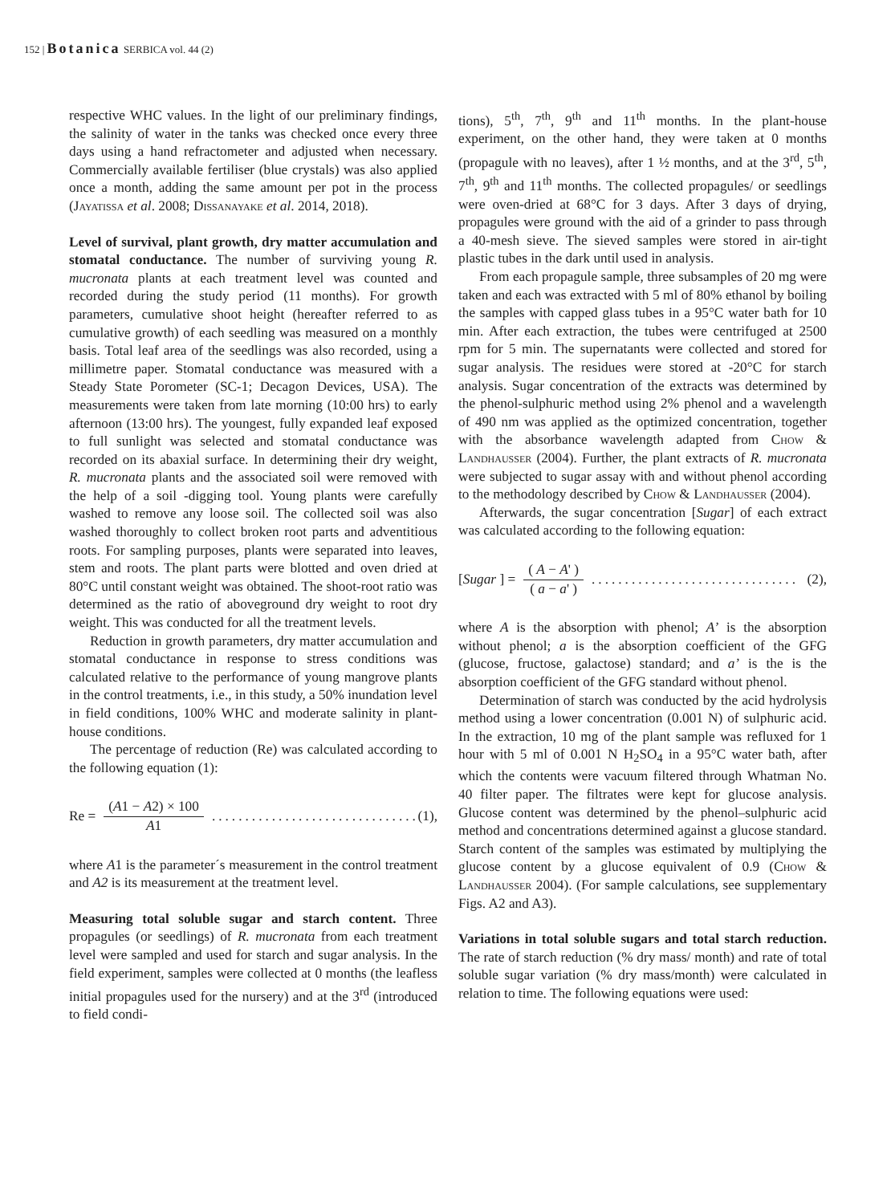152 | Botanica SERBICA vol. 44 (2)
respective WHC values. In the light of our preliminary findings, the salinity of water in the tanks was checked once every three days using a hand refractometer and adjusted when necessary. Commercially available fertiliser (blue crystals) was also applied once a month, adding the same amount per pot in the process (Jayatissa et al. 2008; Dissanayake et al. 2014, 2018).
Level of survival, plant growth, dry matter accumulation and stomatal conductance. The number of surviving young R. mucronata plants at each treatment level was counted and recorded during the study period (11 months). For growth parameters, cumulative shoot height (hereafter referred to as cumulative growth) of each seedling was measured on a monthly basis. Total leaf area of the seedlings was also recorded, using a millimetre paper. Stomatal conductance was measured with a Steady State Porometer (SC-1; Decagon Devices, USA). The measurements were taken from late morning (10:00 hrs) to early afternoon (13:00 hrs). The youngest, fully expanded leaf exposed to full sunlight was selected and stomatal conductance was recorded on its abaxial surface. In determining their dry weight, R. mucronata plants and the associated soil were removed with the help of a soil -digging tool. Young plants were carefully washed to remove any loose soil. The collected soil was also washed thoroughly to collect broken root parts and adventitious roots. For sampling purposes, plants were separated into leaves, stem and roots. The plant parts were blotted and oven dried at 80°C until constant weight was obtained. The shoot-root ratio was determined as the ratio of aboveground dry weight to root dry weight. This was conducted for all the treatment levels.
Reduction in growth parameters, dry matter accumulation and stomatal conductance in response to stress conditions was calculated relative to the performance of young mangrove plants in the control treatments, i.e., in this study, a 50% inundation level in field conditions, 100% WHC and moderate salinity in plant-house conditions.
The percentage of reduction (Re) was calculated according to the following equation (1):
Re = (A1 − A2) × 100 A1............................... (1),
where A1 is the parameter´s measurement in the control treatment and A2 is its measurement at the treatment level.
Measuring total soluble sugar and starch content. Three propagules (or seedlings) of R. mucronata from each treatment level were sampled and used for starch and sugar analysis. In the field experiment, samples were collected at 0 months (the leafless initial propagules used for the nursery) and at the 3<sup>rd</sup> (introduced to field condi-
tions), 5<sup>th</sup>, 7<sup>th</sup>, 9<sup>th</sup> and 11<sup>th</sup> months. In the plant-house experiment, on the other hand, they were taken at 0 months (propagule with no leaves), after 1 ½ months, and at the 3<sup>rd</sup>, 5<sup>th</sup>, 7<sup>th</sup>, 9<sup>th</sup> and 11<sup>th</sup> months. The collected propagules/ or seedlings were oven-dried at 68°C for 3 days. After 3 days of drying, propagules were ground with the aid of a grinder to pass through a 40-mesh sieve. The sieved samples were stored in air-tight plastic tubes in the dark until used in analysis.
From each propagule sample, three subsamples of 20 mg were taken and each was extracted with 5 ml of 80% ethanol by boiling the samples with capped glass tubes in a 95°C water bath for 10 min. After each extraction, the tubes were centrifuged at 2500 rpm for 5 min. The supernatants were collected and stored for sugar analysis. The residues were stored at -20°C for starch analysis. Sugar concentration of the extracts was determined by the phenol-sulphuric method using 2% phenol and a wavelength of 490 nm was applied as the optimized concentration, together with the absorbance wavelength adapted from Chow & Landhausser (2004). Further, the plant extracts of R. mucronata were subjected to sugar assay with and without phenol according to the methodology described by Chow & Landhausser (2004).
Afterwards, the sugar concentration [Sugar] of each extract was calculated according to the following equation:
[Sugar ] = ( A − A' ) ( a − a' )............................... (2),
where A is the absorption with phenol; A’ is the absorption without phenol; a is the absorption coefficient of the GFG (glucose, fructose, galactose) standard; and a’ is the is the absorption coefficient of the GFG standard without phenol.
Determination of starch was conducted by the acid hydrolysis method using a lower concentration (0.001 N) of sulphuric acid. In the extraction, 10 mg of the plant sample was refluxed for 1 hour with 5 ml of 0.001 N H<sub>2</sub>SO<sub>4</sub> in a 95°C water bath, after which the contents were vacuum filtered through Whatman No. 40 filter paper. The filtrates were kept for glucose analysis. Glucose content was determined by the phenol–sulphuric acid method and concentrations determined against a glucose standard. Starch content of the samples was estimated by multiplying the glucose content by a glucose equivalent of 0.9 (Chow & Landhausser 2004). (For sample calculations, see supplementary Figs. A2 and A3).
Variations in total soluble sugars and total starch reduction. The rate of starch reduction (% dry mass/ month) and rate of total soluble sugar variation (% dry mass/month) were calculated in relation to time. The following equations were used: